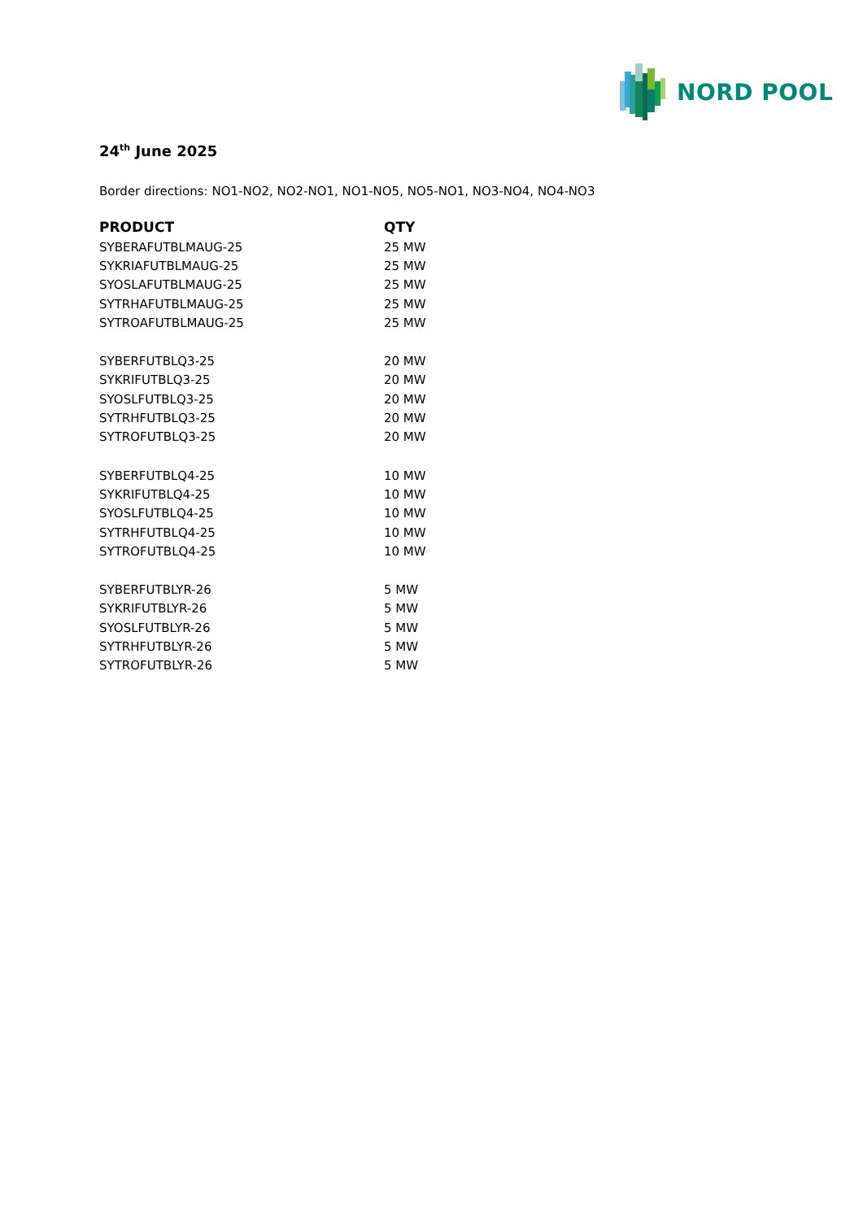NORD POOL
24<sup>th</sup> June 2025
Border directions: NO1-NO2, NO2-NO1, NO1-NO5, NO5-NO1, NO3-NO4, NO4-NO3
| PRODUCT | QTY |
| --- | --- |
| SYBERAFUTBLMAUG-25 | 25 MW |
| SYKRIAFUTBLMAUG-25 | 25 MW |
| SYOSLAFUTBLMAUG-25 | 25 MW |
| SYTRHAFUTBLMAUG-25 | 25 MW |
| SYTROAFUTBLMAUG-25 | 25 MW |
| SYBERFUTBLQ3-25 | 20 MW |
| SYKRIFUTBLQ3-25 | 20 MW |
| SYOSLFUTBLQ3-25 | 20 MW |
| SYTRHFUTBLQ3-25 | 20 MW |
| SYTROFUTBLQ3-25 | 20 MW |
| SYBERFUTBLQ4-25 | 10 MW |
| SYKRIFUTBLQ4-25 | 10 MW |
| SYOSLFUTBLQ4-25 | 10 MW |
| SYTRHFUTBLQ4-25 | 10 MW |
| SYTROFUTBLQ4-25 | 10 MW |
| SYBERFUTBLYR-26 | 5 MW |
| SYKRIFUTBLYR-26 | 5 MW |
| SYOSLFUTBLYR-26 | 5 MW |
| SYTRHFUTBLYR-26 | 5 MW |
| SYTROFUTBLYR-26 | 5 MW |